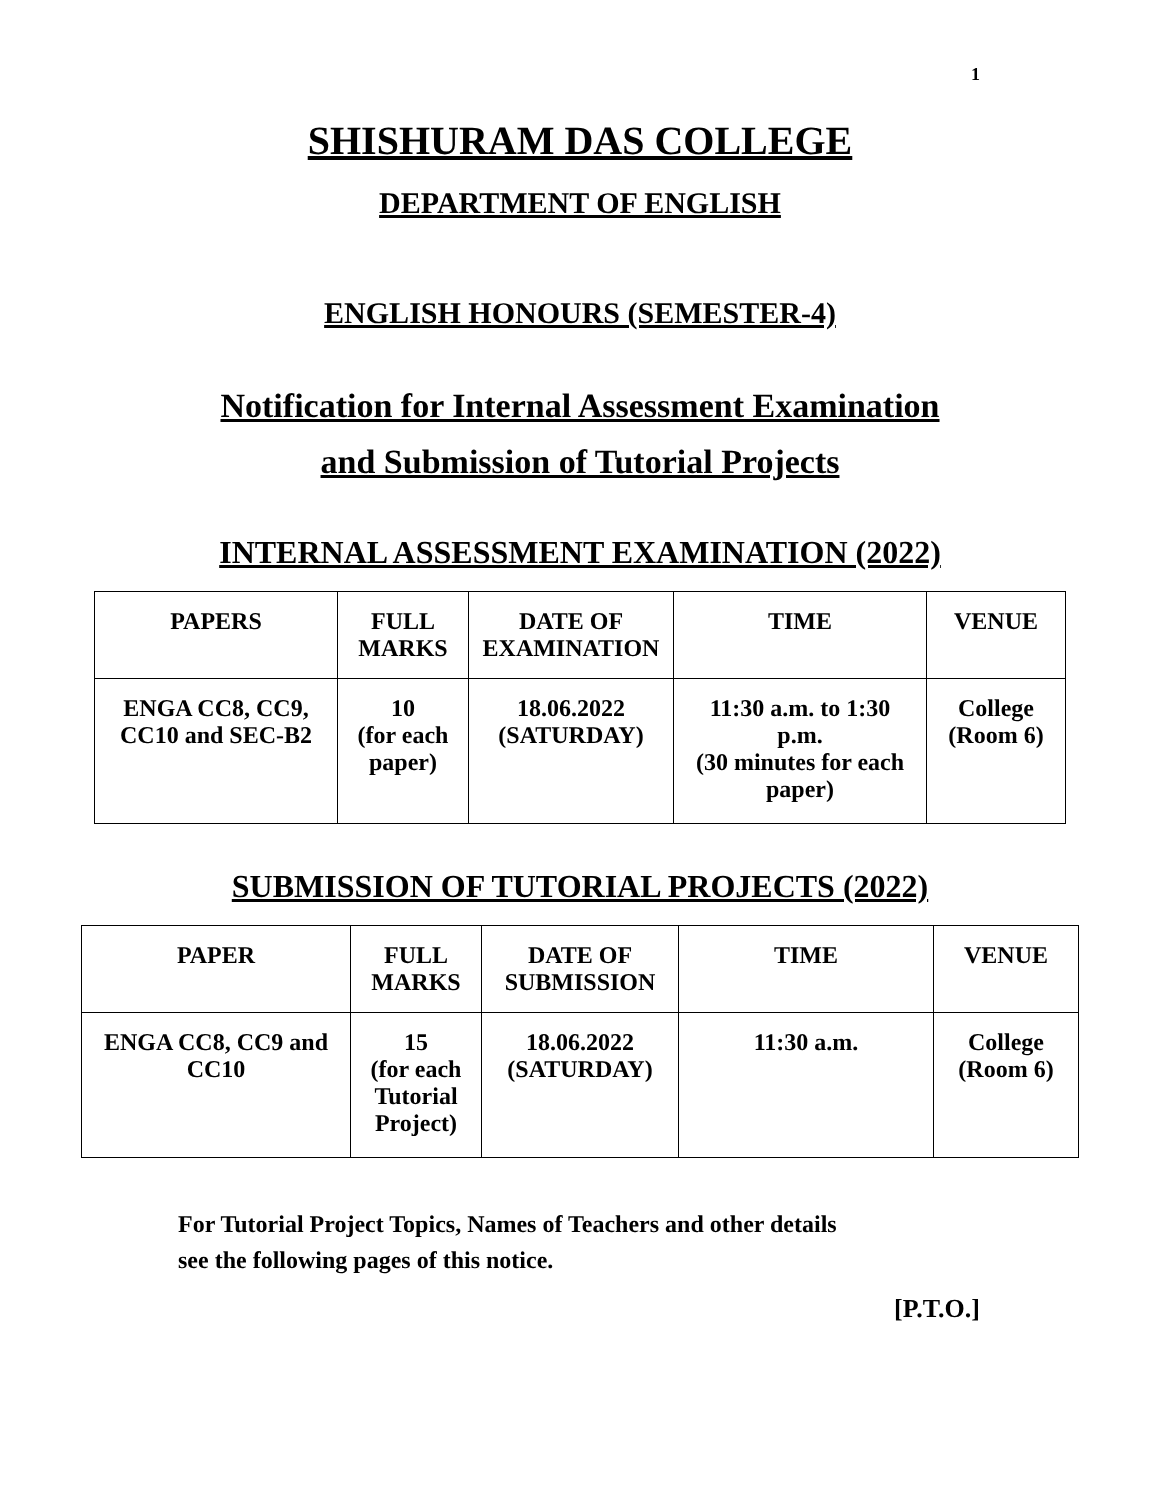1
SHISHURAM DAS COLLEGE
DEPARTMENT OF ENGLISH
ENGLISH HONOURS (SEMESTER-4)
Notification for Internal Assessment Examination
and Submission of Tutorial Projects
INTERNAL ASSESSMENT EXAMINATION (2022)
| PAPERS | FULL MARKS | DATE OF EXAMINATION | TIME | VENUE |
| --- | --- | --- | --- | --- |
| ENGA CC8, CC9, CC10 and SEC-B2 | 10 (for each paper) | 18.06.2022 (SATURDAY) | 11:30 a.m. to 1:30 p.m. (30 minutes for each paper) | College (Room 6) |
SUBMISSION OF TUTORIAL PROJECTS (2022)
| PAPER | FULL MARKS | DATE OF SUBMISSION | TIME | VENUE |
| --- | --- | --- | --- | --- |
| ENGA CC8, CC9 and CC10 | 15 (for each Tutorial Project) | 18.06.2022 (SATURDAY) | 11:30 a.m. | College (Room 6) |
For Tutorial Project Topics, Names of Teachers and other details
see the following pages of this notice.
[P.T.O.]